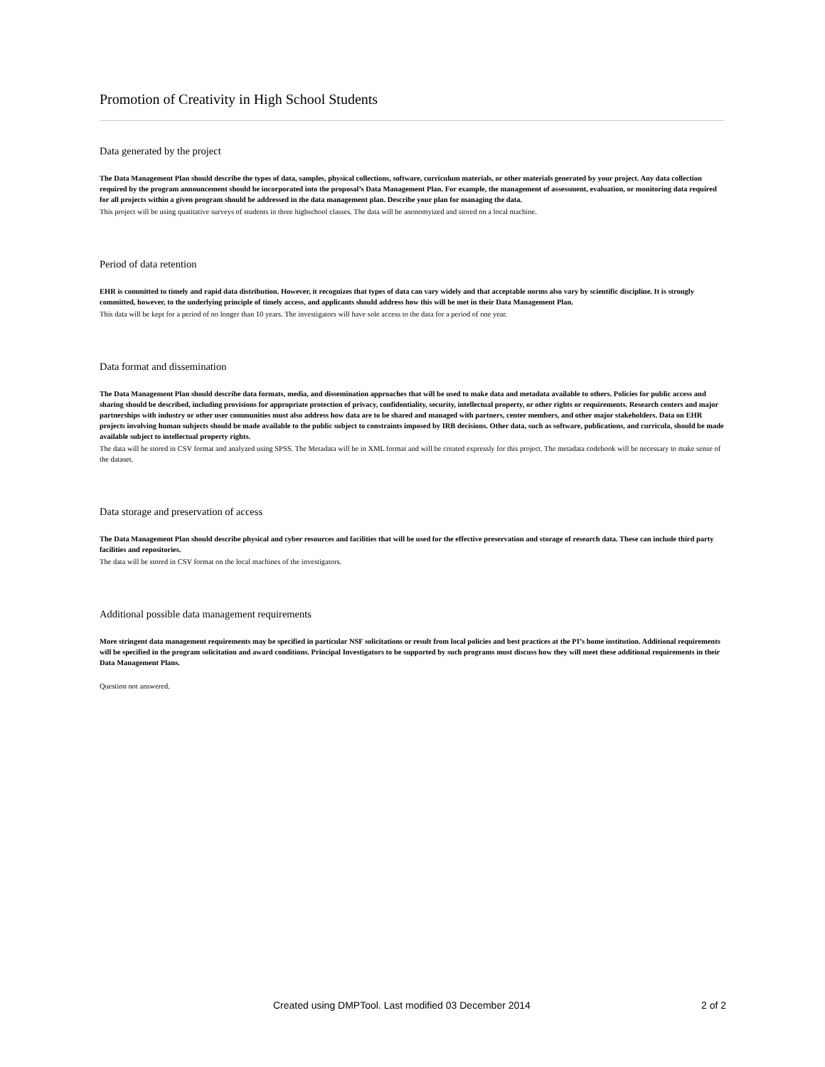Promotion of Creativity in High School Students
Data generated by the project
The Data Management Plan should describe the types of data, samples, physical collections, software, curriculum materials, or other materials generated by your project. Any data collection required by the program announcement should be incorporated into the proposal’s Data Management Plan. For example, the management of assessment, evaluation, or monitoring data required for all projects within a given program should be addressed in the data management plan. Describe your plan for managing the data.
This project will be using quatitative surveys of students in three highschool classes. The data will be anonomyized and stored on a local machine.
Period of data retention
EHR is committed to timely and rapid data distribution. However, it recognizes that types of data can vary widely and that acceptable norms also vary by scientific discipline. It is strongly committed, however, to the underlying principle of timely access, and applicants should address how this will be met in their Data Management Plan.
This data will be kept for a period of no longer than 10 years. The investigators will have sole access to the data for a period of one year.
Data format and dissemination
The Data Management Plan should describe data formats, media, and dissemination approaches that will be used to make data and metadata available to others. Policies for public access and sharing should be described, including provisions for appropriate protection of privacy, confidentiality, security, intellectual property, or other rights or requirements. Research centers and major partnerships with industry or other user communities must also address how data are to be shared and managed with partners, center members, and other major stakeholders. Data on EHR projects involving human subjects should be made available to the public subject to constraints imposed by IRB decisions. Other data, such as software, publications, and curricula, should be made available subject to intellectual property rights.
The data will be stored in CSV format and analyzed using SPSS. The Metadata will be in XML format and will be created expressly for this project. The metadata codebook will be necessary to make sense of the dataset.
Data storage and preservation of access
The Data Management Plan should describe physical and cyber resources and facilities that will be used for the effective preservation and storage of research data. These can include third party facilities and repositories.
The data will be stored in CSV format on the local machines of the investigators.
Additional possible data management requirements
More stringent data management requirements may be specified in particular NSF solicitations or result from local policies and best practices at the PI’s home institution. Additional requirements will be specified in the program solicitation and award conditions. Principal Investigators to be supported by such programs must discuss how they will meet these additional requirements in their Data Management Plans.
Question not answered.
Created using DMPTool. Last modified 03 December 2014 2 of 2